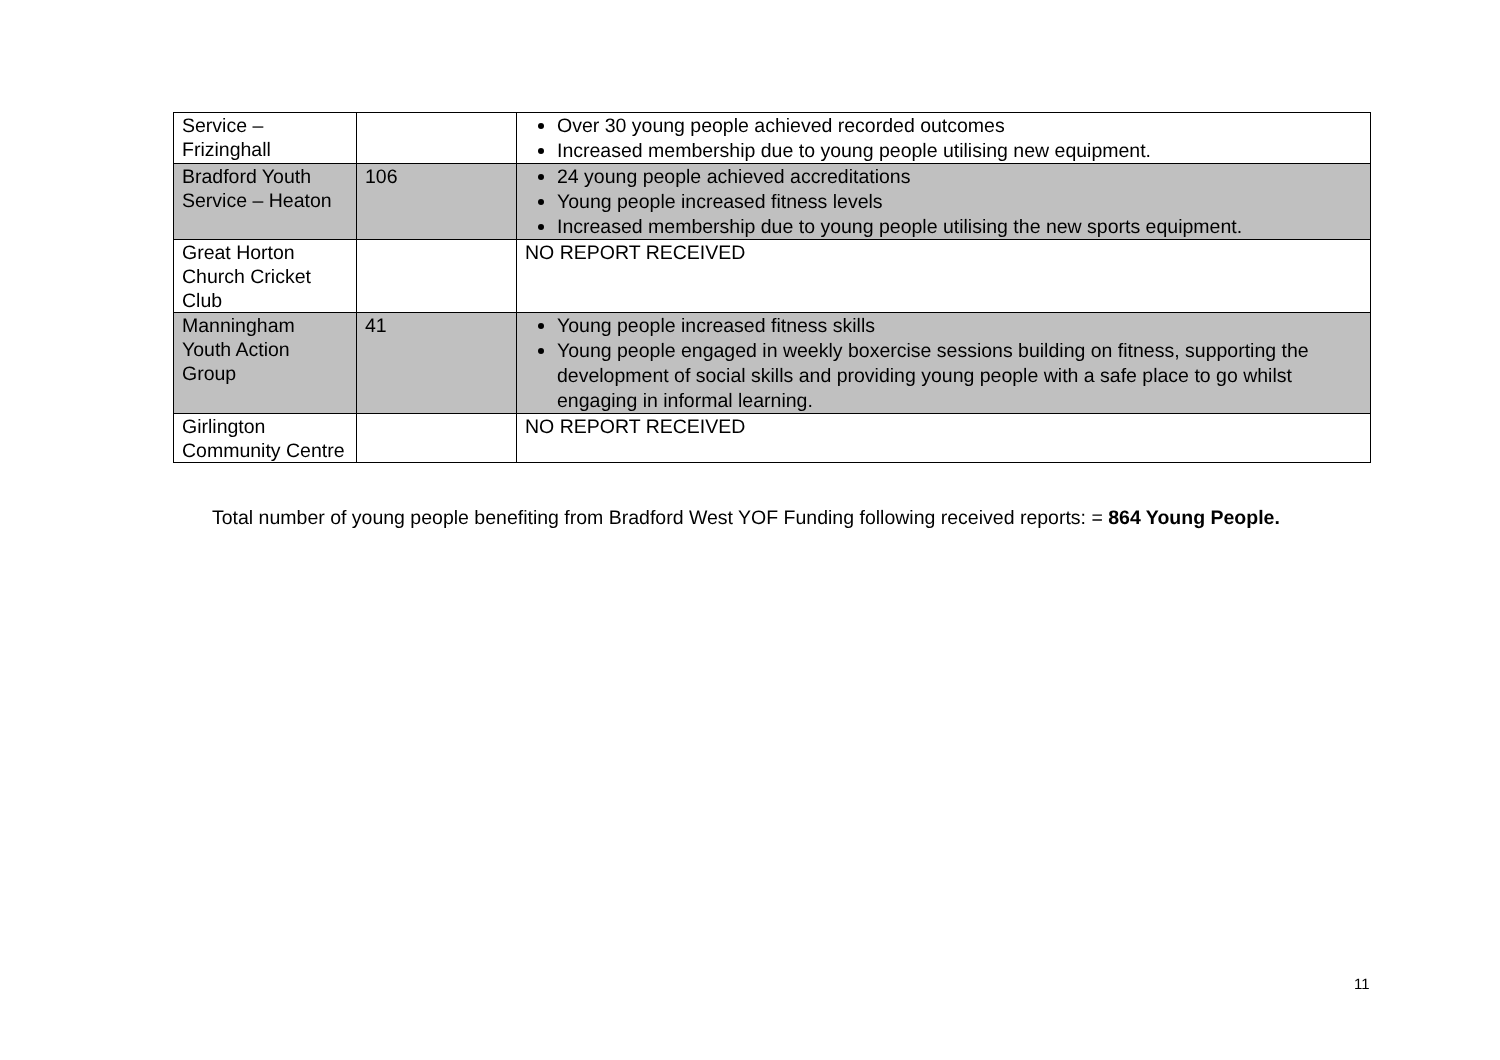| Service – Frizinghall | | Over 30 young people achieved recorded outcomes Increased membership due to young people utilising new equipment. |
| Bradford Youth Service – Heaton | 106 | 24 young people achieved accreditations Young people increased fitness levels Increased membership due to young people utilising the new sports equipment. |
| Great Horton Church Cricket Club | | NO REPORT RECEIVED |
| Manningham Youth Action Group | 41 | Young people increased fitness skills Young people engaged in weekly boxercise sessions building on fitness, supporting the development of social skills and providing young people with a safe place to go whilst engaging in informal learning. |
| Girlington Community Centre | | NO REPORT RECEIVED |
Total number of young people benefiting from Bradford West YOF Funding following received reports: = 864 Young People.
11